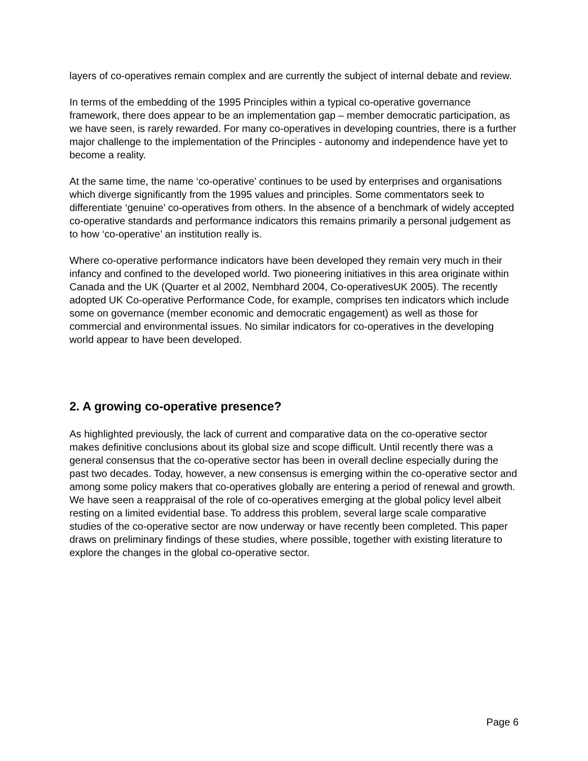layers of co-operatives remain complex and are currently the subject of internal debate and review.
In terms of the embedding of the 1995 Principles within a typical co-operative governance framework, there does appear to be an implementation gap – member democratic participation, as we have seen, is rarely rewarded. For many co-operatives in developing countries, there is a further major challenge to the implementation of the Principles - autonomy and independence have yet to become a reality.
At the same time, the name ‘co-operative’ continues to be used by enterprises and organisations which diverge significantly from the 1995 values and principles. Some commentators seek to differentiate ‘genuine’ co-operatives from others. In the absence of a benchmark of widely accepted co-operative standards and performance indicators this remains primarily a personal judgement as to how ‘co-operative’ an institution really is.
Where co-operative performance indicators have been developed they remain very much in their infancy and confined to the developed world. Two pioneering initiatives in this area originate within Canada and the UK (Quarter et al 2002, Nembhard 2004, Co-operativesUK 2005). The recently adopted UK Co-operative Performance Code, for example, comprises ten indicators which include some on governance (member economic and democratic engagement) as well as those for commercial and environmental issues. No similar indicators for co-operatives in the developing world appear to have been developed.
2. A growing co-operative presence?
As highlighted previously, the lack of current and comparative data on the co-operative sector makes definitive conclusions about its global size and scope difficult. Until recently there was a general consensus that the co-operative sector has been in overall decline especially during the past two decades. Today, however, a new consensus is emerging within the co-operative sector and among some policy makers that co-operatives globally are entering a period of renewal and growth. We have seen a reappraisal of the role of co-operatives emerging at the global policy level albeit resting on a limited evidential base. To address this problem, several large scale comparative studies of the co-operative sector are now underway or have recently been completed. This paper draws on preliminary findings of these studies, where possible, together with existing literature to explore the changes in the global co-operative sector.
Page 6